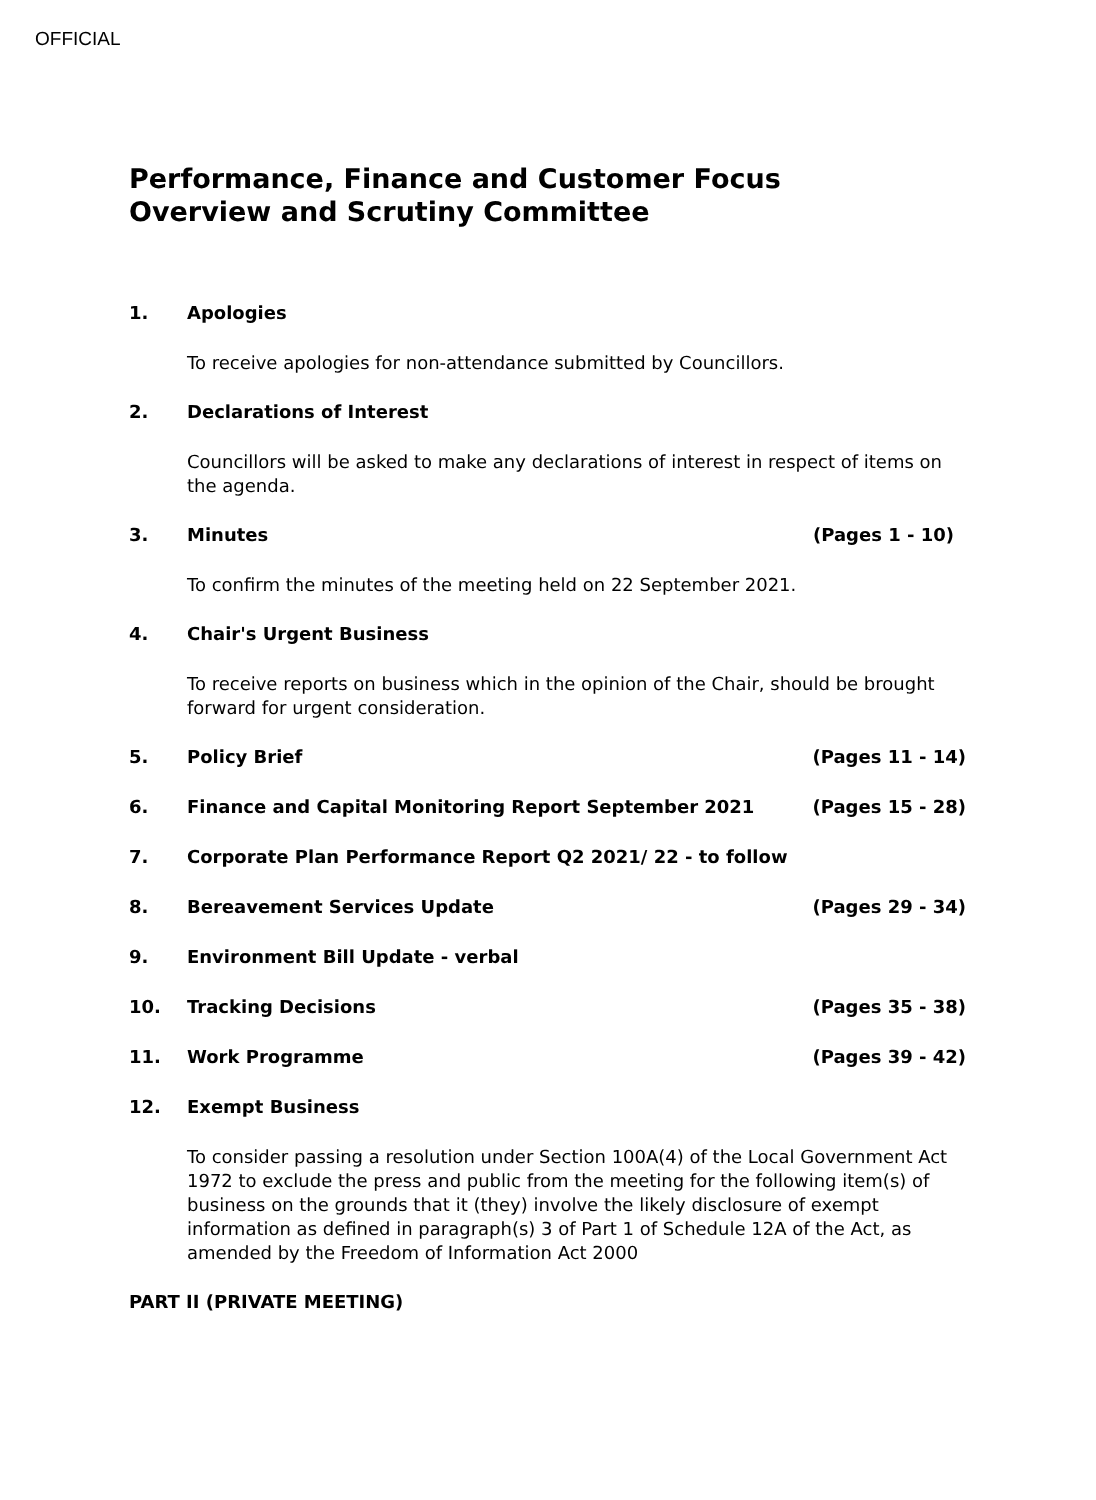OFFICIAL
Performance, Finance and Customer Focus Overview and Scrutiny Committee
1. Apologies
To receive apologies for non-attendance submitted by Councillors.
2. Declarations of Interest
Councillors will be asked to make any declarations of interest in respect of items on the agenda.
3. Minutes (Pages 1 - 10)
To confirm the minutes of the meeting held on 22 September 2021.
4. Chair's Urgent Business
To receive reports on business which in the opinion of the Chair, should be brought forward for urgent consideration.
5. Policy Brief (Pages 11 - 14)
6. Finance and Capital Monitoring Report September 2021 (Pages 15 - 28)
7. Corporate Plan Performance Report Q2 2021/ 22 - to follow
8. Bereavement Services Update (Pages 29 - 34)
9. Environment Bill Update - verbal
10. Tracking Decisions (Pages 35 - 38)
11. Work Programme (Pages 39 - 42)
12. Exempt Business
To consider passing a resolution under Section 100A(4) of the Local Government Act 1972 to exclude the press and public from the meeting for the following item(s) of business on the grounds that it (they) involve the likely disclosure of exempt information as defined in paragraph(s) 3 of Part 1 of Schedule 12A of the Act, as amended by the Freedom of Information Act 2000
PART II (PRIVATE MEETING)